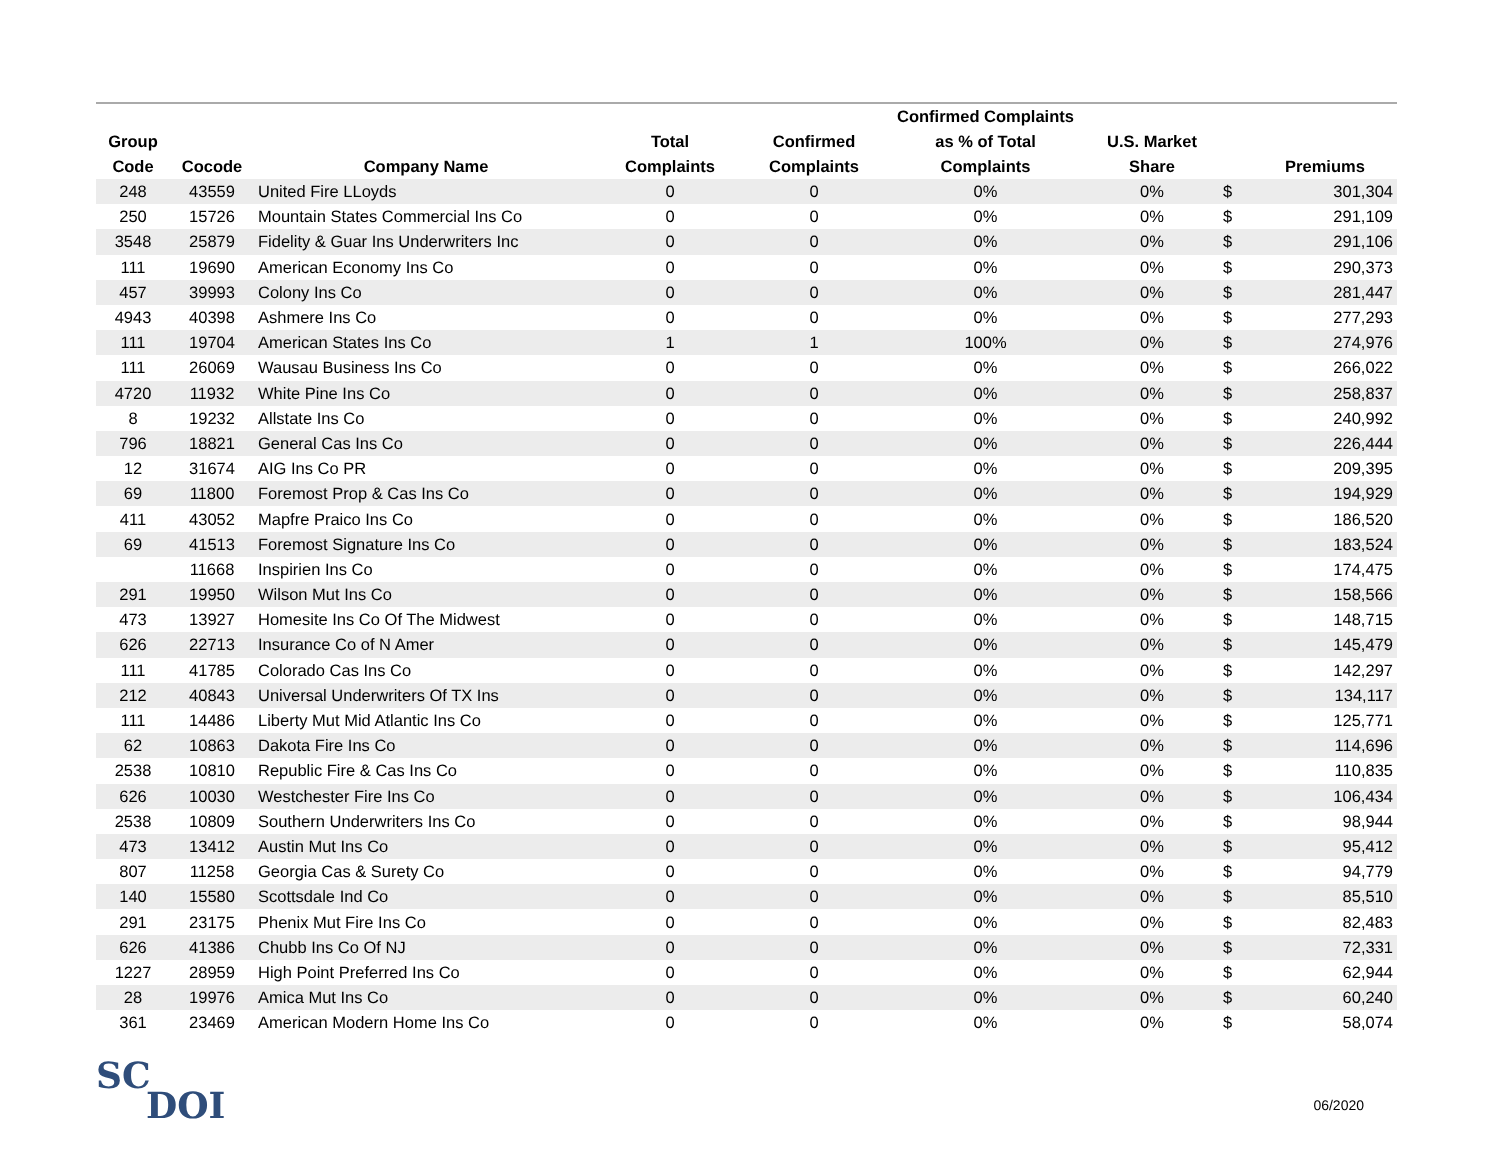| Group Code | Cocode | Company Name | Total Complaints | Confirmed Complaints | Confirmed Complaints as % of Total Complaints | U.S. Market Share | | Premiums |
| --- | --- | --- | --- | --- | --- | --- | --- | --- |
| 248 | 43559 | United Fire LLoyds | 0 | 0 | 0% | 0% | $ | 301,304 |
| 250 | 15726 | Mountain States Commercial Ins Co | 0 | 0 | 0% | 0% | $ | 291,109 |
| 3548 | 25879 | Fidelity & Guar Ins Underwriters Inc | 0 | 0 | 0% | 0% | $ | 291,106 |
| 111 | 19690 | American Economy Ins Co | 0 | 0 | 0% | 0% | $ | 290,373 |
| 457 | 39993 | Colony Ins Co | 0 | 0 | 0% | 0% | $ | 281,447 |
| 4943 | 40398 | Ashmere Ins Co | 0 | 0 | 0% | 0% | $ | 277,293 |
| 111 | 19704 | American States Ins Co | 1 | 1 | 100% | 0% | $ | 274,976 |
| 111 | 26069 | Wausau Business Ins Co | 0 | 0 | 0% | 0% | $ | 266,022 |
| 4720 | 11932 | White Pine Ins Co | 0 | 0 | 0% | 0% | $ | 258,837 |
| 8 | 19232 | Allstate Ins Co | 0 | 0 | 0% | 0% | $ | 240,992 |
| 796 | 18821 | General Cas Ins Co | 0 | 0 | 0% | 0% | $ | 226,444 |
| 12 | 31674 | AIG Ins Co PR | 0 | 0 | 0% | 0% | $ | 209,395 |
| 69 | 11800 | Foremost Prop & Cas Ins Co | 0 | 0 | 0% | 0% | $ | 194,929 |
| 411 | 43052 | Mapfre Praico Ins Co | 0 | 0 | 0% | 0% | $ | 186,520 |
| 69 | 41513 | Foremost Signature Ins Co | 0 | 0 | 0% | 0% | $ | 183,524 |
| | 11668 | Inspirien Ins Co | 0 | 0 | 0% | 0% | $ | 174,475 |
| 291 | 19950 | Wilson Mut Ins Co | 0 | 0 | 0% | 0% | $ | 158,566 |
| 473 | 13927 | Homesite Ins Co Of The Midwest | 0 | 0 | 0% | 0% | $ | 148,715 |
| 626 | 22713 | Insurance Co of N Amer | 0 | 0 | 0% | 0% | $ | 145,479 |
| 111 | 41785 | Colorado Cas Ins Co | 0 | 0 | 0% | 0% | $ | 142,297 |
| 212 | 40843 | Universal Underwriters Of TX Ins | 0 | 0 | 0% | 0% | $ | 134,117 |
| 111 | 14486 | Liberty Mut Mid Atlantic Ins Co | 0 | 0 | 0% | 0% | $ | 125,771 |
| 62 | 10863 | Dakota Fire Ins Co | 0 | 0 | 0% | 0% | $ | 114,696 |
| 2538 | 10810 | Republic Fire & Cas Ins Co | 0 | 0 | 0% | 0% | $ | 110,835 |
| 626 | 10030 | Westchester Fire Ins Co | 0 | 0 | 0% | 0% | $ | 106,434 |
| 2538 | 10809 | Southern Underwriters Ins Co | 0 | 0 | 0% | 0% | $ | 98,944 |
| 473 | 13412 | Austin Mut Ins Co | 0 | 0 | 0% | 0% | $ | 95,412 |
| 807 | 11258 | Georgia Cas & Surety Co | 0 | 0 | 0% | 0% | $ | 94,779 |
| 140 | 15580 | Scottsdale Ind Co | 0 | 0 | 0% | 0% | $ | 85,510 |
| 291 | 23175 | Phenix Mut Fire Ins Co | 0 | 0 | 0% | 0% | $ | 82,483 |
| 626 | 41386 | Chubb Ins Co Of NJ | 0 | 0 | 0% | 0% | $ | 72,331 |
| 1227 | 28959 | High Point Preferred Ins Co | 0 | 0 | 0% | 0% | $ | 62,944 |
| 28 | 19976 | Amica Mut Ins Co | 0 | 0 | 0% | 0% | $ | 60,240 |
| 361 | 23469 | American Modern Home Ins Co | 0 | 0 | 0% | 0% | $ | 58,074 |
SC
DOI
06/2020